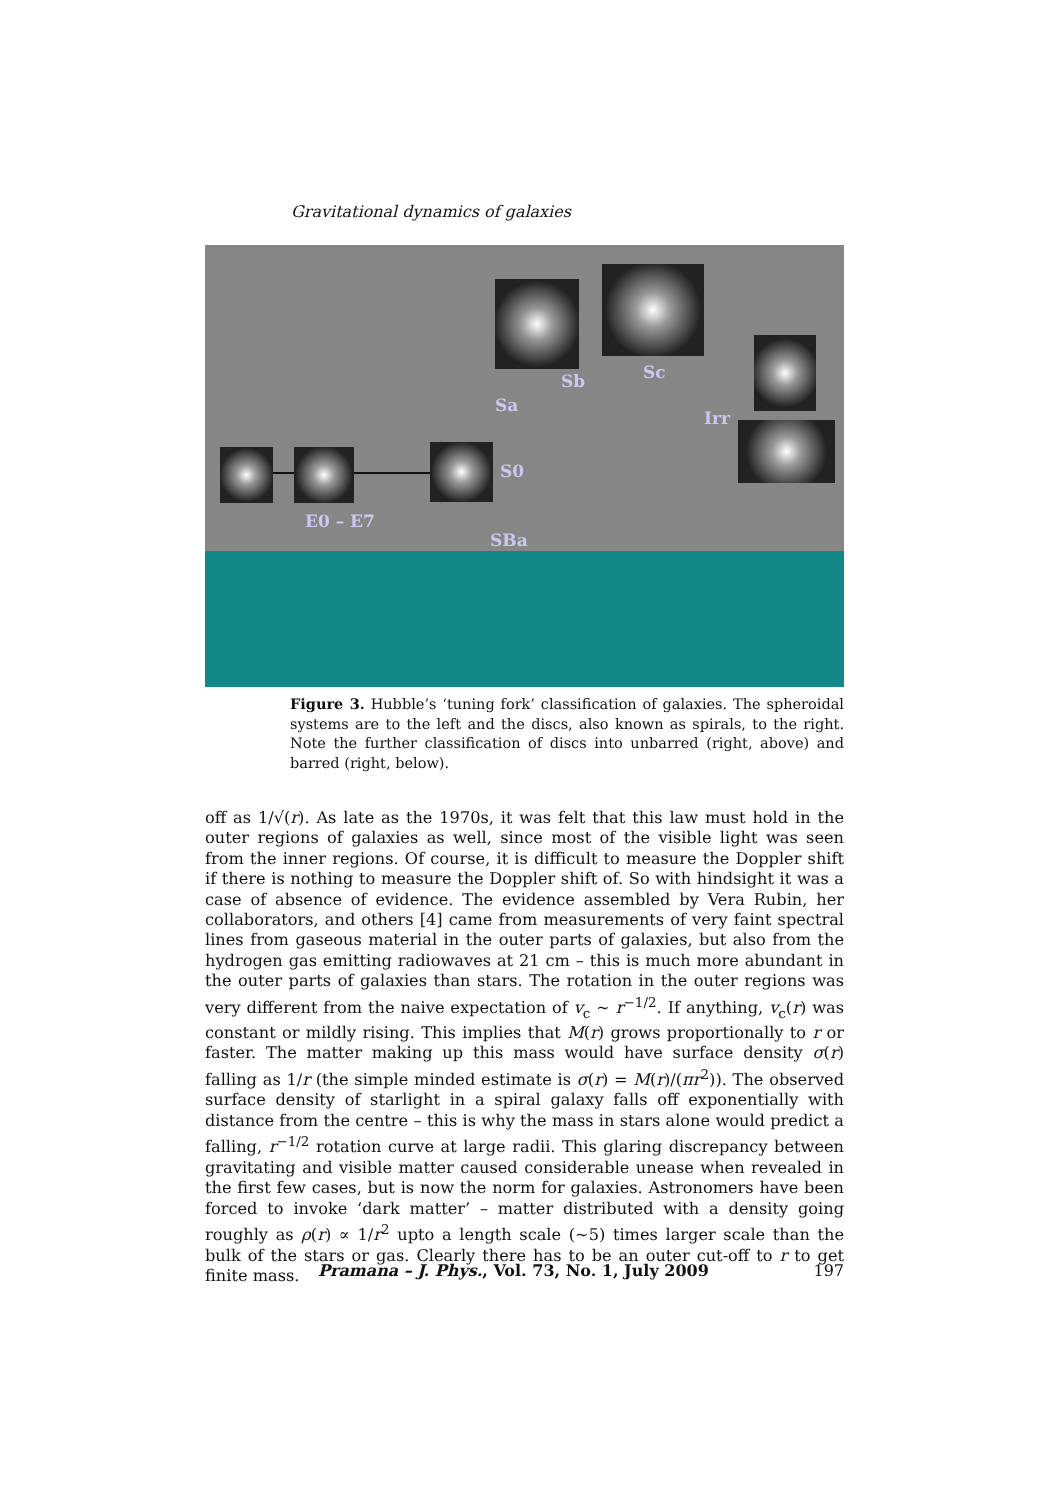Gravitational dynamics of galaxies
E0 – E7
S0
Sa
Sb Sc
Irr
SBa
Figure 3. Hubble’s ‘tuning fork’ classification of galaxies. The spheroidal systems are to the left and the discs, also known as spirals, to the right. Note the further classification of discs into unbarred (right, above) and barred (right, below).
off as 1/√(r). As late as the 1970s, it was felt that this law must hold in the outer regions of galaxies as well, since most of the visible light was seen from the inner regions. Of course, it is difficult to measure the Doppler shift if there is nothing to measure the Doppler shift of. So with hindsight it was a case of absence of evidence. The evidence assembled by Vera Rubin, her collaborators, and others [4] came from measurements of very faint spectral lines from gaseous material in the outer parts of galaxies, but also from the hydrogen gas emitting radiowaves at 21 cm – this is much more abundant in the outer parts of galaxies than stars. The rotation in the outer regions was very different from the naive expectation of v<sub>c</sub> ∼ r<sup>−1/2</sup>. If anything, v<sub>c</sub>(r) was constant or mildly rising. This implies that M(r) grows proportionally to r or faster. The matter making up this mass would have surface density σ(r) falling as 1/r (the simple minded estimate is σ(r) = M(r)/(πr<sup>2</sup>)). The observed surface density of starlight in a spiral galaxy falls off exponentially with distance from the centre – this is why the mass in stars alone would predict a falling, r<sup>−1/2</sup> rotation curve at large radii. This glaring discrepancy between gravitating and visible matter caused considerable unease when revealed in the first few cases, but is now the norm for galaxies. Astronomers have been forced to invoke ‘dark matter’ – matter distributed with a density going roughly as ρ(r) ∝ 1/r<sup>2</sup> upto a length scale (∼5) times larger scale than the bulk of the stars or gas. Clearly there has to be an outer cut-off to r to get finite mass.
Pramana – J. Phys., Vol. 73, No. 1, July 2009 197